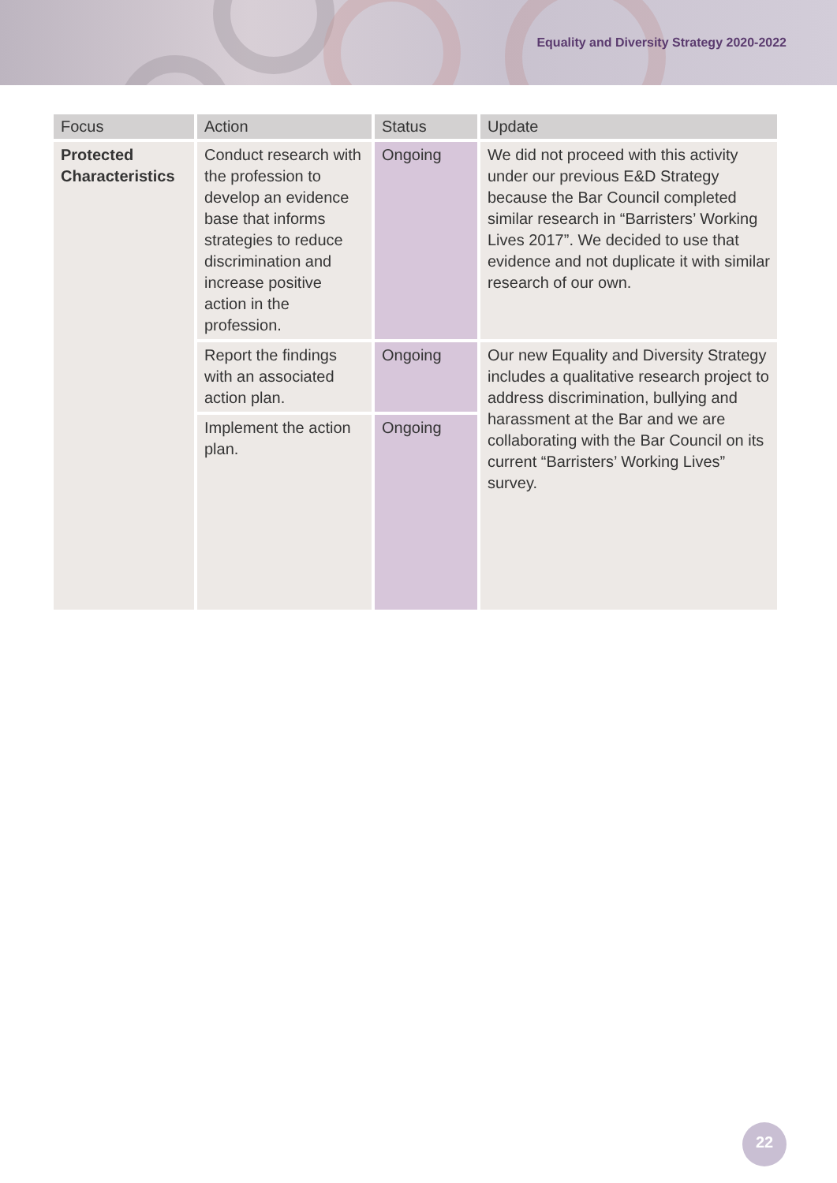Equality and Diversity Strategy 2020-2022
| Focus | Action | Status | Update |
| --- | --- | --- | --- |
| Protected Characteristics | Conduct research with the profession to develop an evidence base that informs strategies to reduce discrimination and increase positive action in the profession. | Ongoing | We did not proceed with this activity under our previous E&D Strategy because the Bar Council completed similar research in “Barristers’ Working Lives 2017”. We decided to use that evidence and not duplicate it with similar research of our own. |
| | Report the findings with an associated action plan. | Ongoing | Our new Equality and Diversity Strategy includes a qualitative research project to address discrimination, bullying and harassment at the Bar and we are collaborating with the Bar Council on its current “Barristers’ Working Lives” survey. |
| | Implement the action plan. | Ongoing | |
22